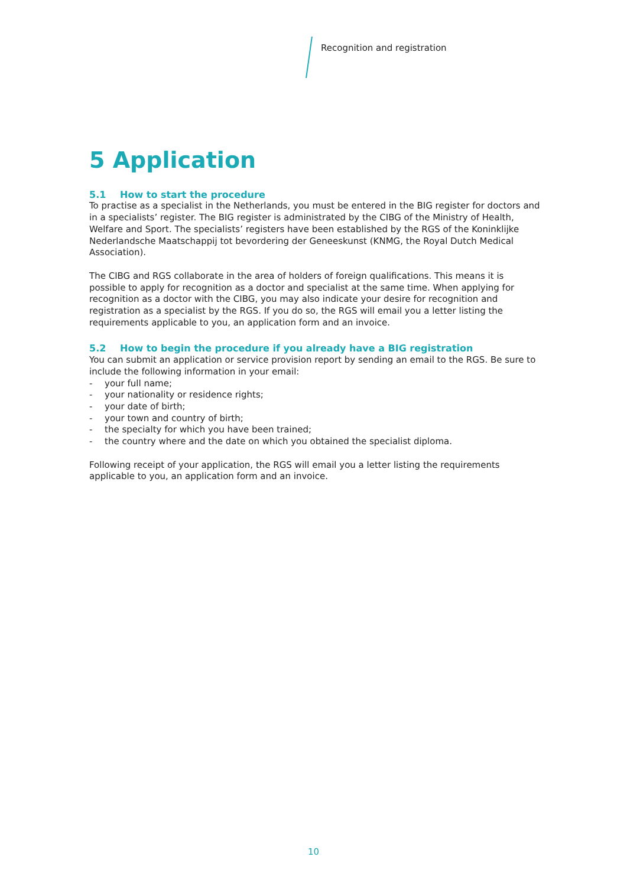Recognition and registration
5 Application
5.1 How to start the procedure
To practise as a specialist in the Netherlands, you must be entered in the BIG register for doctors and in a specialists’ register. The BIG register is administrated by the CIBG of the Ministry of Health, Welfare and Sport. The specialists’ registers have been established by the RGS of the Koninklijke Nederlandsche Maatschappij tot bevordering der Geneeskunst (KNMG, the Royal Dutch Medical Association).
The CIBG and RGS collaborate in the area of holders of foreign qualifications. This means it is possible to apply for recognition as a doctor and specialist at the same time. When applying for recognition as a doctor with the CIBG, you may also indicate your desire for recognition and registration as a specialist by the RGS. If you do so, the RGS will email you a letter listing the requirements applicable to you, an application form and an invoice.
5.2 How to begin the procedure if you already have a BIG registration
You can submit an application or service provision report by sending an email to the RGS. Be sure to include the following information in your email:
- your full name;
- your nationality or residence rights;
- your date of birth;
- your town and country of birth;
- the specialty for which you have been trained;
- the country where and the date on which you obtained the specialist diploma.
Following receipt of your application, the RGS will email you a letter listing the requirements applicable to you, an application form and an invoice.
10